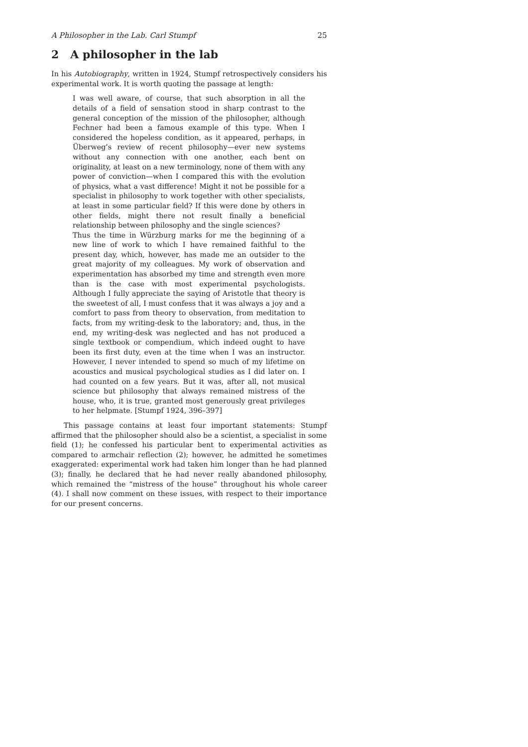A Philosopher in the Lab. Carl Stumpf 25
2 A philosopher in the lab
In his Autobiography, written in 1924, Stumpf retrospectively considers his experimental work. It is worth quoting the passage at length:
I was well aware, of course, that such absorption in all the details of a field of sensation stood in sharp contrast to the general conception of the mission of the philosopher, although Fechner had been a famous example of this type. When I considered the hopeless condition, as it appeared, perhaps, in Überweg’s review of recent philosophy—ever new systems without any connection with one another, each bent on originality, at least on a new terminology, none of them with any power of conviction—when I compared this with the evolution of physics, what a vast difference! Might it not be possible for a specialist in philosophy to work together with other specialists, at least in some particular field? If this were done by others in other fields, might there not result finally a beneficial relationship between philosophy and the single sciences?
Thus the time in Würzburg marks for me the beginning of a new line of work to which I have remained faithful to the present day, which, however, has made me an outsider to the great majority of my colleagues. My work of observation and experimentation has absorbed my time and strength even more than is the case with most experimental psychologists. Although I fully appreciate the saying of Aristotle that theory is the sweetest of all, I must confess that it was always a joy and a comfort to pass from theory to observation, from meditation to facts, from my writing-desk to the laboratory; and, thus, in the end, my writing-desk was neglected and has not produced a single textbook or compendium, which indeed ought to have been its first duty, even at the time when I was an instructor. However, I never intended to spend so much of my lifetime on acoustics and musical psychological studies as I did later on. I had counted on a few years. But it was, after all, not musical science but philosophy that always remained mistress of the house, who, it is true, granted most generously great privileges to her helpmate. [Stumpf 1924, 396–397]
This passage contains at least four important statements: Stumpf affirmed that the philosopher should also be a scientist, a specialist in some field (1); he confessed his particular bent to experimental activities as compared to armchair reflection (2); however, he admitted he sometimes exaggerated: experimental work had taken him longer than he had planned (3); finally, he declared that he had never really abandoned philosophy, which remained the “mistress of the house” throughout his whole career (4). I shall now comment on these issues, with respect to their importance for our present concerns.